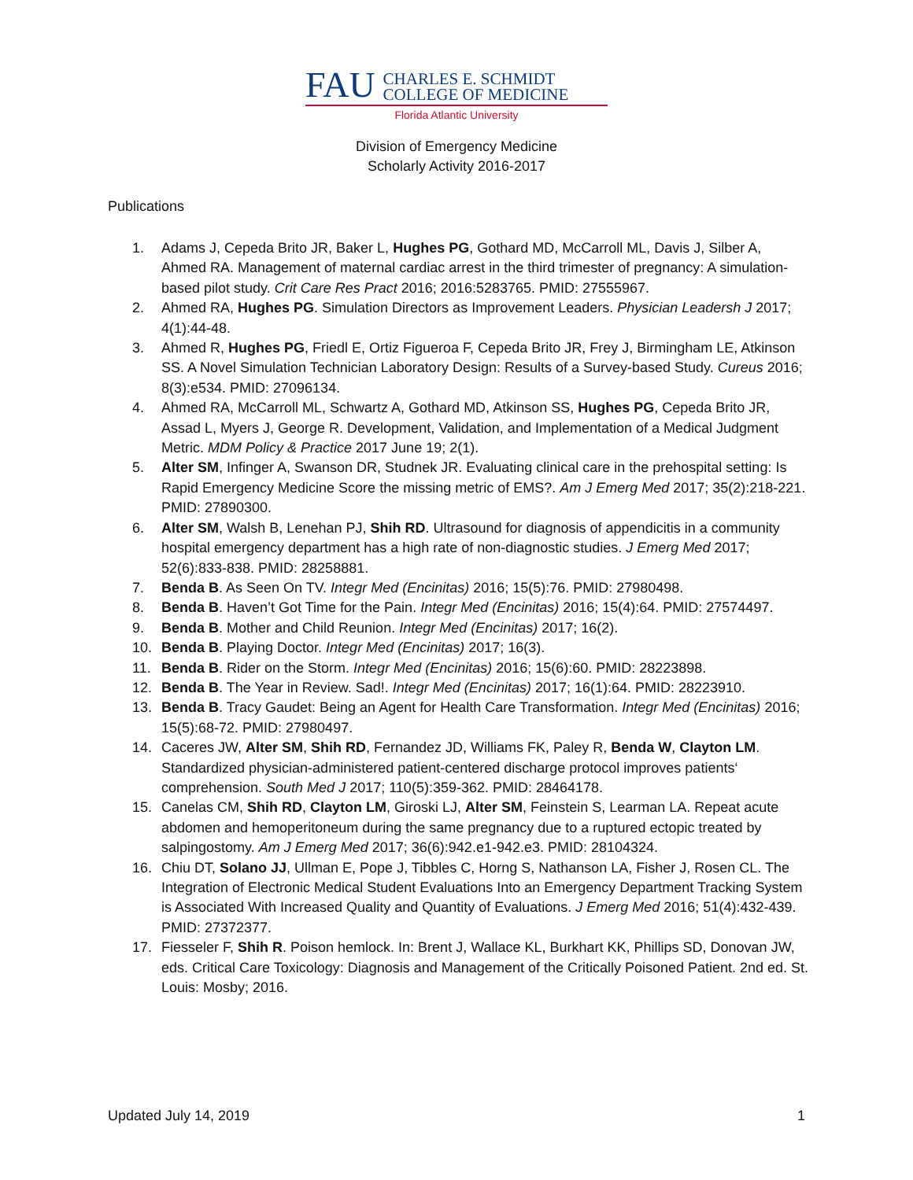FAU CHARLES E. SCHMIDT
COLLEGE OF MEDICINE
Florida Atlantic University
Division of Emergency Medicine
Scholarly Activity 2016-2017
Publications
1. Adams J, Cepeda Brito JR, Baker L, Hughes PG, Gothard MD, McCarroll ML, Davis J, Silber A, Ahmed RA. Management of maternal cardiac arrest in the third trimester of pregnancy: A simulation-based pilot study. Crit Care Res Pract 2016; 2016:5283765. PMID: 27555967.
2. Ahmed RA, Hughes PG. Simulation Directors as Improvement Leaders. Physician Leadersh J 2017; 4(1):44-48.
3. Ahmed R, Hughes PG, Friedl E, Ortiz Figueroa F, Cepeda Brito JR, Frey J, Birmingham LE, Atkinson SS. A Novel Simulation Technician Laboratory Design: Results of a Survey-based Study. Cureus 2016; 8(3):e534. PMID: 27096134.
4. Ahmed RA, McCarroll ML, Schwartz A, Gothard MD, Atkinson SS, Hughes PG, Cepeda Brito JR, Assad L, Myers J, George R. Development, Validation, and Implementation of a Medical Judgment Metric. MDM Policy & Practice 2017 June 19; 2(1).
5. Alter SM, Infinger A, Swanson DR, Studnek JR. Evaluating clinical care in the prehospital setting: Is Rapid Emergency Medicine Score the missing metric of EMS?. Am J Emerg Med 2017; 35(2):218-221. PMID: 27890300.
6. Alter SM, Walsh B, Lenehan PJ, Shih RD. Ultrasound for diagnosis of appendicitis in a community hospital emergency department has a high rate of non-diagnostic studies. J Emerg Med 2017; 52(6):833-838. PMID: 28258881.
7. Benda B. As Seen On TV. Integr Med (Encinitas) 2016; 15(5):76. PMID: 27980498.
8. Benda B. Haven’t Got Time for the Pain. Integr Med (Encinitas) 2016; 15(4):64. PMID: 27574497.
9. Benda B. Mother and Child Reunion. Integr Med (Encinitas) 2017; 16(2).
10. Benda B. Playing Doctor. Integr Med (Encinitas) 2017; 16(3).
11. Benda B. Rider on the Storm. Integr Med (Encinitas) 2016; 15(6):60. PMID: 28223898.
12. Benda B. The Year in Review. Sad!. Integr Med (Encinitas) 2017; 16(1):64. PMID: 28223910.
13. Benda B. Tracy Gaudet: Being an Agent for Health Care Transformation. Integr Med (Encinitas) 2016; 15(5):68-72. PMID: 27980497.
14. Caceres JW, Alter SM, Shih RD, Fernandez JD, Williams FK, Paley R, Benda W, Clayton LM. Standardized physician-administered patient-centered discharge protocol improves patients‘ comprehension. South Med J 2017; 110(5):359-362. PMID: 28464178.
15. Canelas CM, Shih RD, Clayton LM, Giroski LJ, Alter SM, Feinstein S, Learman LA. Repeat acute abdomen and hemoperitoneum during the same pregnancy due to a ruptured ectopic treated by salpingostomy. Am J Emerg Med 2017; 36(6):942.e1-942.e3. PMID: 28104324.
16. Chiu DT, Solano JJ, Ullman E, Pope J, Tibbles C, Horng S, Nathanson LA, Fisher J, Rosen CL. The Integration of Electronic Medical Student Evaluations Into an Emergency Department Tracking System is Associated With Increased Quality and Quantity of Evaluations. J Emerg Med 2016; 51(4):432-439. PMID: 27372377.
17. Fiesseler F, Shih R. Poison hemlock. In: Brent J, Wallace KL, Burkhart KK, Phillips SD, Donovan JW, eds. Critical Care Toxicology: Diagnosis and Management of the Critically Poisoned Patient. 2nd ed. St. Louis: Mosby; 2016.
Updated July 14, 2019 1